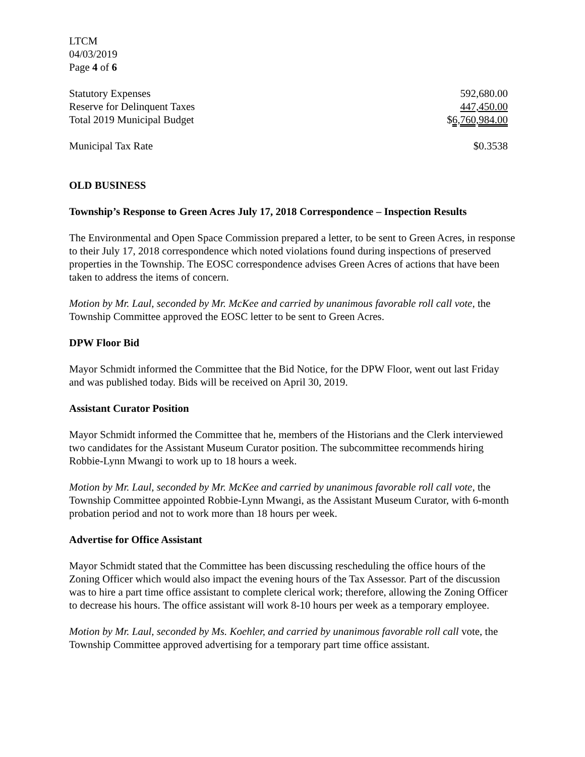LTCM
04/03/2019
Page 4 of 6
| Statutory Expenses | 592,680.00 |
| Reserve for Delinquent Taxes | 447,450.00 |
| Total 2019 Municipal Budget | $ 6,760,984.00 |
| Municipal Tax Rate | $0.3538 |
OLD BUSINESS
Township’s Response to Green Acres July 17, 2018 Correspondence – Inspection Results
The Environmental and Open Space Commission prepared a letter, to be sent to Green Acres, in response to their July 17, 2018 correspondence which noted violations found during inspections of preserved properties in the Township. The EOSC correspondence advises Green Acres of actions that have been taken to address the items of concern.
Motion by Mr. Laul, seconded by Mr. McKee and carried by unanimous favorable roll call vote, the Township Committee approved the EOSC letter to be sent to Green Acres.
DPW Floor Bid
Mayor Schmidt informed the Committee that the Bid Notice, for the DPW Floor, went out last Friday and was published today. Bids will be received on April 30, 2019.
Assistant Curator Position
Mayor Schmidt informed the Committee that he, members of the Historians and the Clerk interviewed two candidates for the Assistant Museum Curator position. The subcommittee recommends hiring Robbie-Lynn Mwangi to work up to 18 hours a week.
Motion by Mr. Laul, seconded by Mr. McKee and carried by unanimous favorable roll call vote, the Township Committee appointed Robbie-Lynn Mwangi, as the Assistant Museum Curator, with 6-month probation period and not to work more than 18 hours per week.
Advertise for Office Assistant
Mayor Schmidt stated that the Committee has been discussing rescheduling the office hours of the Zoning Officer which would also impact the evening hours of the Tax Assessor. Part of the discussion was to hire a part time office assistant to complete clerical work; therefore, allowing the Zoning Officer to decrease his hours. The office assistant will work 8-10 hours per week as a temporary employee.
Motion by Mr. Laul, seconded by Ms. Koehler, and carried by unanimous favorable roll call vote, the Township Committee approved advertising for a temporary part time office assistant.